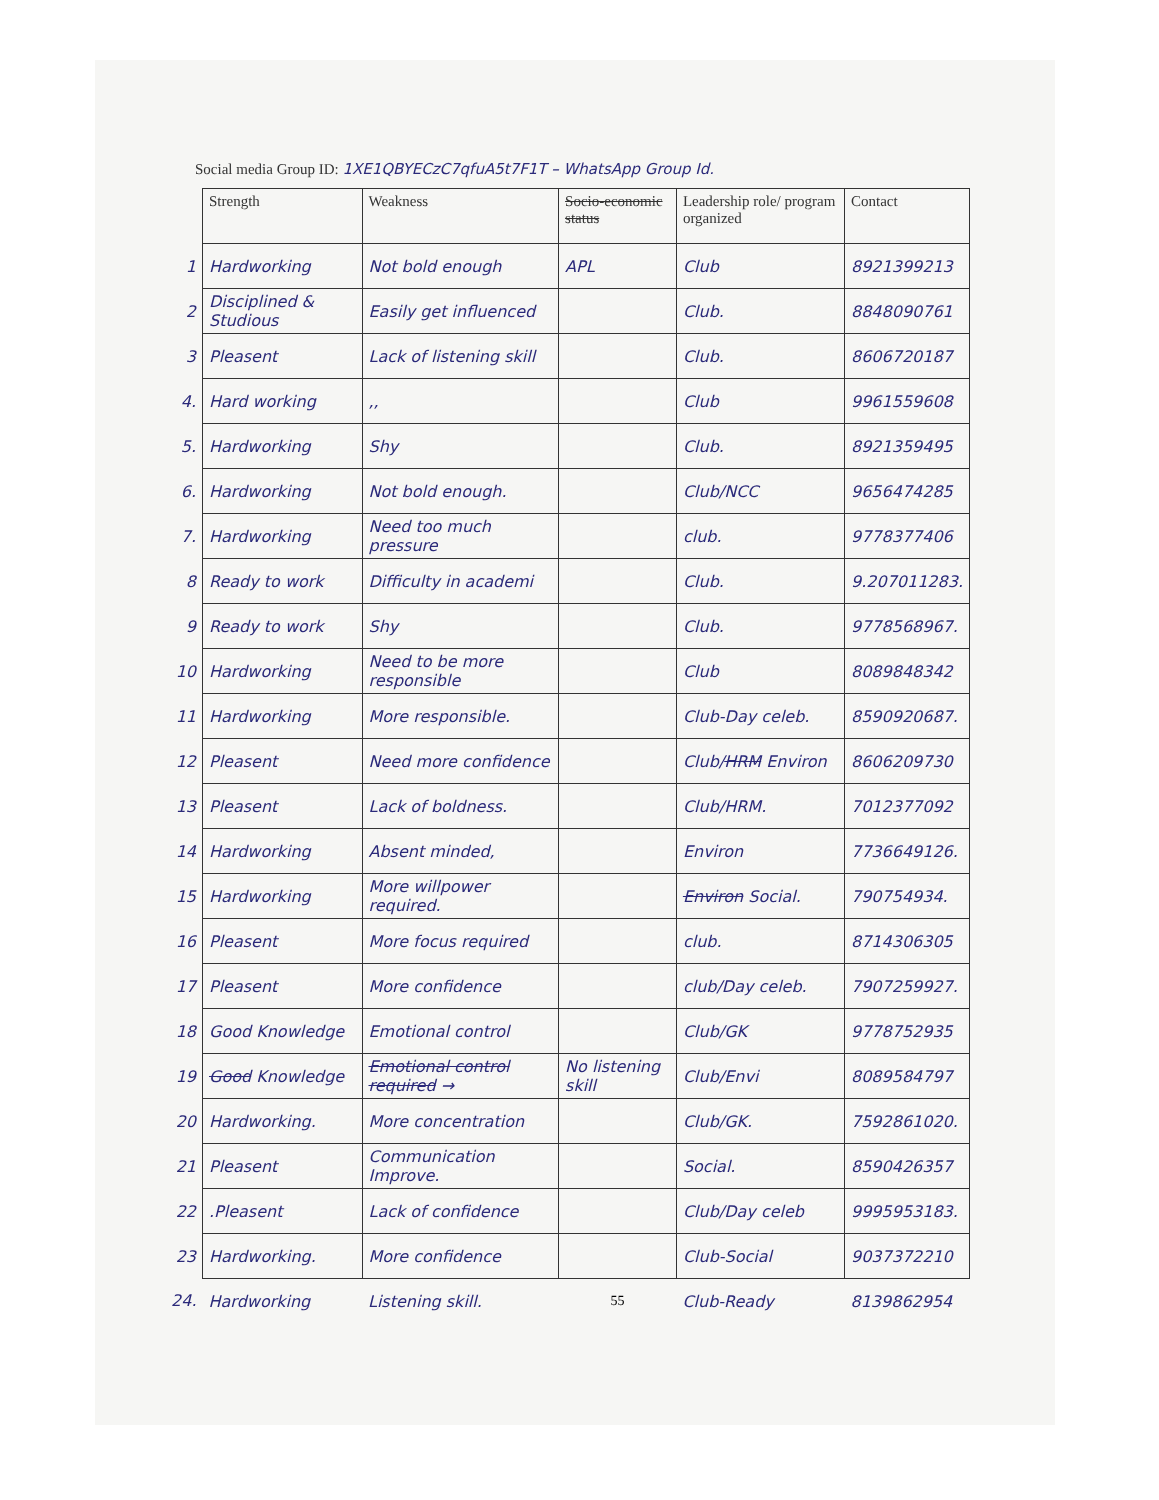Social media Group ID: 1XE1QBYECzC7qfuA5t7F1T – WhatsApp Group Id.
| | Strength | Weakness | Socio-economic status | Leadership role/ program organized | Contact |
| --- | --- | --- | --- | --- | --- |
| 1 | Hardworking | Not bold enough | APL | Club | 8921399213 |
| 2 | Disciplined & Studious | Easily get influenced | | Club. | 8848090761 |
| 3 | Pleasent | Lack of listening skill | | Club. | 8606720187 |
| 4. | Hard working | ,, | | Club | 9961559608 |
| 5. | Hardworking | Shy | | Club. | 8921359495 |
| 6. | Hardworking | Not bold enough. | | Club/NCC | 9656474285 |
| 7. | Hardworking | Need too much pressure | | club. | 9778377406 |
| 8 | Ready to work | Difficulty in academi | | Club. | 9.207011283. |
| 9 | Ready to work | Shy | | Club. | 9778568967. |
| 10 | Hardworking | Need to be more responsible | | Club | 8089848342 |
| 11 | Hardworking | More responsible. | | Club-Day celeb. | 8590920687. |
| 12 | Pleasent | Need more confidence | | Club/ HRM Environ | 8606209730 |
| 13 | Pleasent | Lack of boldness. | | Club/HRM. | 7012377092 |
| 14 | Hardworking | Absent minded, | | Environ | 7736649126. |
| 15 | Hardworking | More willpower required. | | Environ Social. | 790754934. |
| 16 | Pleasent | More focus required | | club. | 8714306305 |
| 17 | Pleasent | More confidence | | club/Day celeb. | 7907259927. |
| 18 | Good Knowledge | Emotional control | | Club/GK | 9778752935 |
| 19 | Good Knowledge | Emotional control required → | No listening skill | Club/Envi | 8089584797 |
| 20 | Hardworking. | More concentration | | Club/GK. | 7592861020. |
| 21 | Pleasent | Communication Improve. | | Social. | 8590426357 |
| 22 | .Pleasent | Lack of confidence | | Club/Day celeb | 9995953183. |
| 23 | Hardworking. | More confidence | | Club-Social | 9037372210 |
| 24. | Hardworking | Listening skill. | 55 | Club-Ready | 8139862954 |